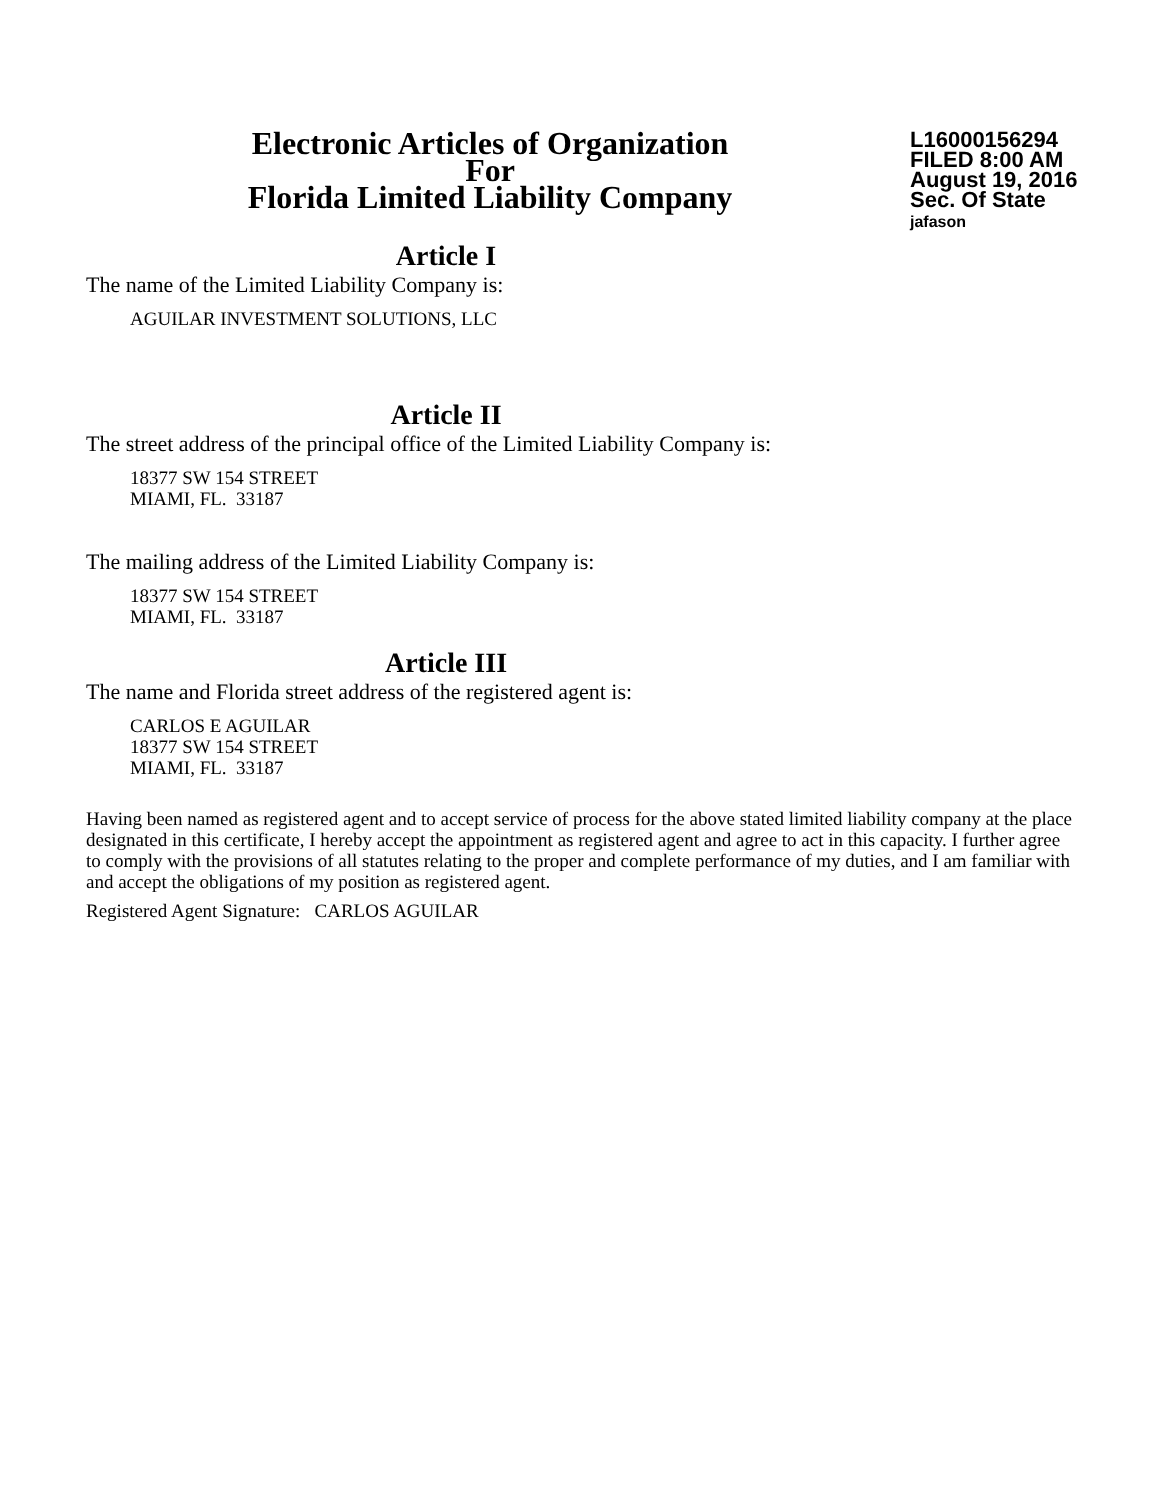Electronic Articles of Organization
For
Florida Limited Liability Company
L16000156294
FILED 8:00 AM
August 19, 2016
Sec. Of State
jafason
Article I
The name of the Limited Liability Company is:
AGUILAR INVESTMENT SOLUTIONS, LLC
Article II
The street address of the principal office of the Limited Liability Company is:
18377 SW 154 STREET
MIAMI, FL. 33187
The mailing address of the Limited Liability Company is:
18377 SW 154 STREET
MIAMI, FL. 33187
Article III
The name and Florida street address of the registered agent is:
CARLOS E AGUILAR
18377 SW 154 STREET
MIAMI, FL. 33187
Having been named as registered agent and to accept service of process for the above stated limited liability company at the place designated in this certificate, I hereby accept the appointment as registered agent and agree to act in this capacity. I further agree to comply with the provisions of all statutes relating to the proper and complete performance of my duties, and I am familiar with and accept the obligations of my position as registered agent.
Registered Agent Signature: CARLOS AGUILAR